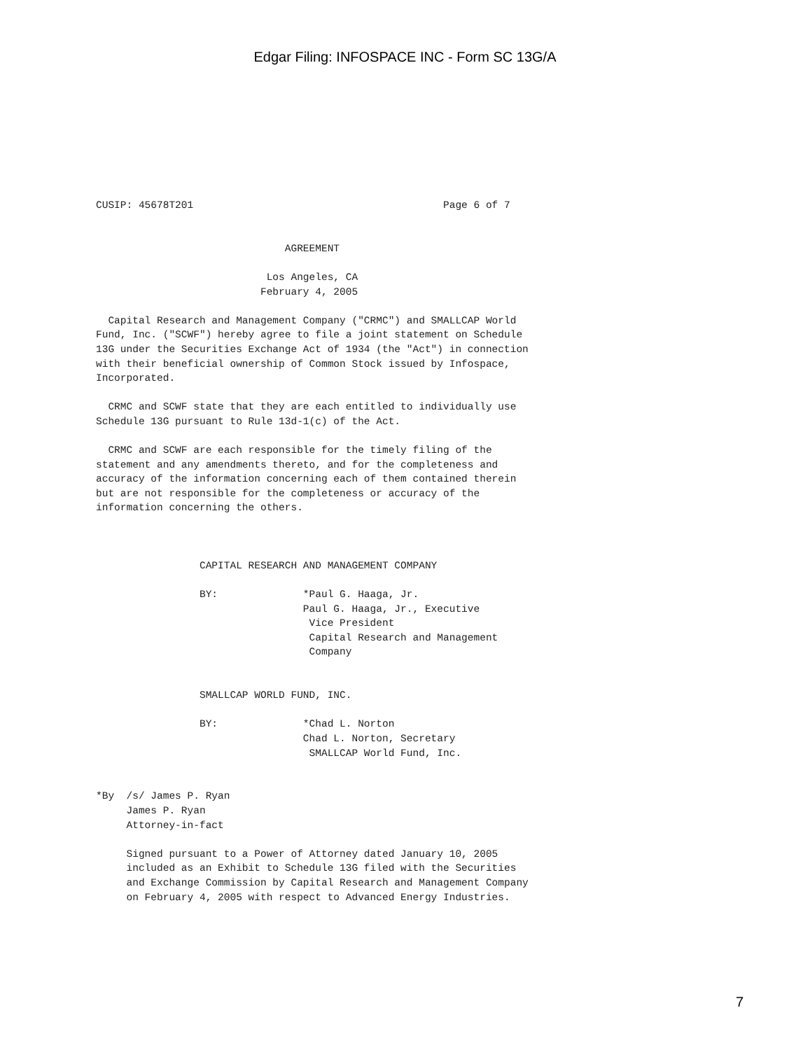Edgar Filing: INFOSPACE INC - Form SC 13G/A
CUSIP: 45678T201                                         Page 6 of 7


                               AGREEMENT

                            Los Angeles, CA
                           February 4, 2005

  Capital Research and Management Company ("CRMC") and SMALLCAP World
Fund, Inc. ("SCWF") hereby agree to file a joint statement on Schedule
13G under the Securities Exchange Act of 1934 (the "Act") in connection
with their beneficial ownership of Common Stock issued by Infospace,
Incorporated.

  CRMC and SCWF state that they are each entitled to individually use
Schedule 13G pursuant to Rule 13d-1(c) of the Act.

  CRMC and SCWF are each responsible for the timely filing of the
statement and any amendments thereto, and for the completeness and
accuracy of the information concerning each of them contained therein
but are not responsible for the completeness or accuracy of the
information concerning the others.



                 CAPITAL RESEARCH AND MANAGEMENT COMPANY

                 BY:              *Paul G. Haaga, Jr.
                                  Paul G. Haaga, Jr., Executive
                                   Vice President
                                   Capital Research and Management
                                   Company


                 SMALLCAP WORLD FUND, INC.

                 BY:              *Chad L. Norton
                                  Chad L. Norton, Secretary
                                   SMALLCAP World Fund, Inc.


*By  /s/ James P. Ryan
     James P. Ryan
     Attorney-in-fact

     Signed pursuant to a Power of Attorney dated January 10, 2005
     included as an Exhibit to Schedule 13G filed with the Securities
     and Exchange Commission by Capital Research and Management Company
     on February 4, 2005 with respect to Advanced Energy Industries.
7